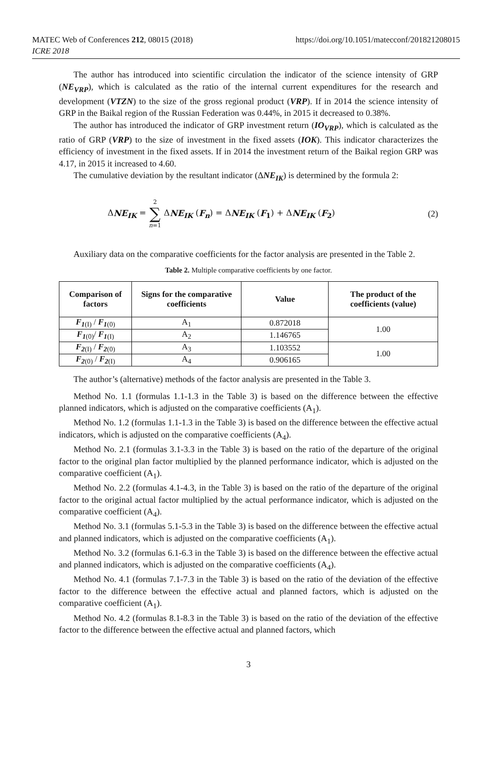MATEC Web of Conferences 212, 08015 (2018)
ICRE 2018
https://doi.org/10.1051/matecconf/201821208015
The author has introduced into scientific circulation the indicator of the science intensity of GRP (NE<sub>VRP</sub>), which is calculated as the ratio of the internal current expenditures for the research and development (VTZN) to the size of the gross regional product (VRP). If in 2014 the science intensity of GRP in the Baikal region of the Russian Federation was 0.44%, in 2015 it decreased to 0.38%.
The author has introduced the indicator of GRP investment return (IO<sub>VRP</sub>), which is calculated as the ratio of GRP (VRP) to the size of investment in the fixed assets (IOK). This indicator characterizes the efficiency of investment in the fixed assets. If in 2014 the investment return of the Baikal region GRP was 4.17, in 2015 it increased to 4.60.
The cumulative deviation by the resultant indicator (ΔNE<sub>IK</sub>) is determined by the formula 2:
ΔNE<sub>IK</sub> = 2
∑
n=1 ΔNE<sub>IK</sub> (F<sub>n</sub>) = ΔNE<sub>IK</sub> (F<sub>1</sub>) + ΔNE<sub>IK</sub> (F<sub>2</sub>)
(2)
Auxiliary data on the comparative coefficients for the factor analysis are presented in the Table 2.
Table 2. Multiple comparative coefficients by one factor.
| Comparison of factors | Signs for the comparative coefficients | Value | The product of the coefficients (value) |
| --- | --- | --- | --- |
| F<sub>1</sub><sub>(I)</sub> / F<sub>1</sub><sub>(0)</sub> | A<sub>1</sub> | 0.872018 | 1.00 |
| F<sub>1</sub><sub>(0)</sub>/ F<sub>1</sub><sub>(I)</sub> | A<sub>2</sub> | 1.146765 | |
| F<sub>2</sub><sub>(I)</sub> / F<sub>2</sub><sub>(0)</sub> | A<sub>3</sub> | 1.103552 | 1.00 |
| F<sub>2</sub><sub>(0)</sub> / F<sub>2</sub><sub>(I)</sub> | A<sub>4</sub> | 0.906165 | |
The author’s (alternative) methods of the factor analysis are presented in the Table 3.
Method No. 1.1 (formulas 1.1-1.3 in the Table 3) is based on the difference between the effective planned indicators, which is adjusted on the comparative coefficients (A<sub>1</sub>).
Method No. 1.2 (formulas 1.1-1.3 in the Table 3) is based on the difference between the effective actual indicators, which is adjusted on the comparative coefficients (A<sub>4</sub>).
Method No. 2.1 (formulas 3.1-3.3 in the Table 3) is based on the ratio of the departure of the original factor to the original plan factor multiplied by the planned performance indicator, which is adjusted on the comparative coefficient (A<sub>1</sub>).
Method No. 2.2 (formulas 4.1-4.3, in the Table 3) is based on the ratio of the departure of the original factor to the original actual factor multiplied by the actual performance indicator, which is adjusted on the comparative coefficient (A<sub>4</sub>).
Method No. 3.1 (formulas 5.1-5.3 in the Table 3) is based on the difference between the effective actual and planned indicators, which is adjusted on the comparative coefficients (A<sub>1</sub>).
Method No. 3.2 (formulas 6.1-6.3 in the Table 3) is based on the difference between the effective actual and planned indicators, which is adjusted on the comparative coefficients (A<sub>4</sub>).
Method No. 4.1 (formulas 7.1-7.3 in the Table 3) is based on the ratio of the deviation of the effective factor to the difference between the effective actual and planned factors, which is adjusted on the comparative coefficient (A<sub>1</sub>).
Method No. 4.2 (formulas 8.1-8.3 in the Table 3) is based on the ratio of the deviation of the effective factor to the difference between the effective actual and planned factors, which
3